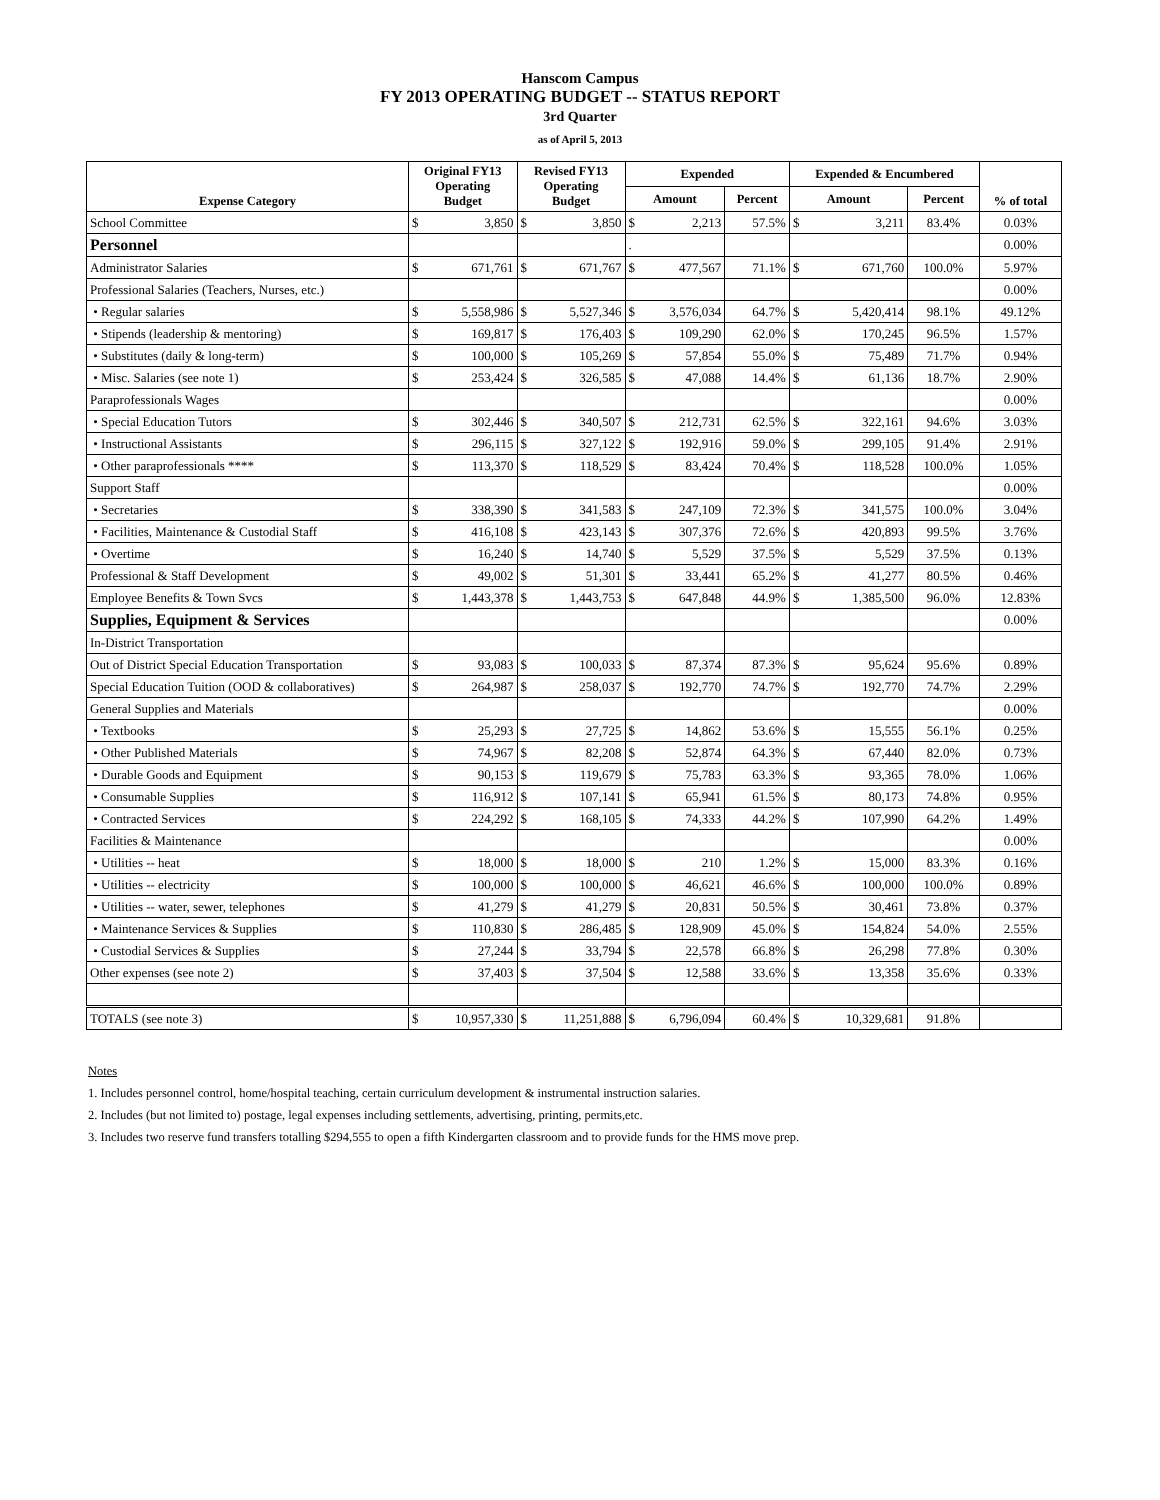Hanscom Campus
FY 2013 OPERATING BUDGET -- STATUS REPORT
3rd Quarter
as of April 5, 2013
| Expense Category | Original FY13 Operating Budget | | Revised FY13 Operating Budget | | Expended | | | Expended & Encumbered | | | % of total |
| --- | --- | --- | --- | --- | --- | --- | --- | --- | --- | --- | --- |
| | | | | | Amount | | Percent | Amount | | Percent | |
| School Committee | $ | 3,850 | $ | 3,850 | $ | 2,213 | 57.5% | $ | 3,211 | 83.4% | 0.03% |
| Personnel | | | | | . | | | | | | 0.00% |
| Administrator Salaries | $ | 671,761 | $ | 671,767 | $ | 477,567 | 71.1% | $ | 671,760 | 100.0% | 5.97% |
| Professional Salaries (Teachers, Nurses, etc.) | | | | | | | | | | | 0.00% |
| • Regular salaries | $ | 5,558,986 | $ | 5,527,346 | $ | 3,576,034 | 64.7% | $ | 5,420,414 | 98.1% | 49.12% |
| • Stipends (leadership & mentoring) | $ | 169,817 | $ | 176,403 | $ | 109,290 | 62.0% | $ | 170,245 | 96.5% | 1.57% |
| • Substitutes (daily & long-term) | $ | 100,000 | $ | 105,269 | $ | 57,854 | 55.0% | $ | 75,489 | 71.7% | 0.94% |
| • Misc. Salaries (see note 1) | $ | 253,424 | $ | 326,585 | $ | 47,088 | 14.4% | $ | 61,136 | 18.7% | 2.90% |
| Paraprofessionals Wages | | | | | | | | | | | 0.00% |
| • Special Education Tutors | $ | 302,446 | $ | 340,507 | $ | 212,731 | 62.5% | $ | 322,161 | 94.6% | 3.03% |
| • Instructional Assistants | $ | 296,115 | $ | 327,122 | $ | 192,916 | 59.0% | $ | 299,105 | 91.4% | 2.91% |
| • Other paraprofessionals **** | $ | 113,370 | $ | 118,529 | $ | 83,424 | 70.4% | $ | 118,528 | 100.0% | 1.05% |
| Support Staff | | | | | | | | | | | 0.00% |
| • Secretaries | $ | 338,390 | $ | 341,583 | $ | 247,109 | 72.3% | $ | 341,575 | 100.0% | 3.04% |
| • Facilities, Maintenance & Custodial Staff | $ | 416,108 | $ | 423,143 | $ | 307,376 | 72.6% | $ | 420,893 | 99.5% | 3.76% |
| • Overtime | $ | 16,240 | $ | 14,740 | $ | 5,529 | 37.5% | $ | 5,529 | 37.5% | 0.13% |
| Professional & Staff Development | $ | 49,002 | $ | 51,301 | $ | 33,441 | 65.2% | $ | 41,277 | 80.5% | 0.46% |
| Employee Benefits & Town Svcs | $ | 1,443,378 | $ | 1,443,753 | $ | 647,848 | 44.9% | $ | 1,385,500 | 96.0% | 12.83% |
| Supplies, Equipment & Services | | | | | | | | | | | 0.00% |
| In-District Transportation | | | | | | | | | | | |
| Out of District Special Education Transportation | $ | 93,083 | $ | 100,033 | $ | 87,374 | 87.3% | $ | 95,624 | 95.6% | 0.89% |
| Special Education Tuition (OOD & collaboratives) | $ | 264,987 | $ | 258,037 | $ | 192,770 | 74.7% | $ | 192,770 | 74.7% | 2.29% |
| General Supplies and Materials | | | | | | | | | | | 0.00% |
| • Textbooks | $ | 25,293 | $ | 27,725 | $ | 14,862 | 53.6% | $ | 15,555 | 56.1% | 0.25% |
| • Other Published Materials | $ | 74,967 | $ | 82,208 | $ | 52,874 | 64.3% | $ | 67,440 | 82.0% | 0.73% |
| • Durable Goods and Equipment | $ | 90,153 | $ | 119,679 | $ | 75,783 | 63.3% | $ | 93,365 | 78.0% | 1.06% |
| • Consumable Supplies | $ | 116,912 | $ | 107,141 | $ | 65,941 | 61.5% | $ | 80,173 | 74.8% | 0.95% |
| • Contracted Services | $ | 224,292 | $ | 168,105 | $ | 74,333 | 44.2% | $ | 107,990 | 64.2% | 1.49% |
| Facilities & Maintenance | | | | | | | | | | | 0.00% |
| • Utilities -- heat | $ | 18,000 | $ | 18,000 | $ | 210 | 1.2% | $ | 15,000 | 83.3% | 0.16% |
| • Utilities -- electricity | $ | 100,000 | $ | 100,000 | $ | 46,621 | 46.6% | $ | 100,000 | 100.0% | 0.89% |
| • Utilities -- water, sewer, telephones | $ | 41,279 | $ | 41,279 | $ | 20,831 | 50.5% | $ | 30,461 | 73.8% | 0.37% |
| • Maintenance Services & Supplies | $ | 110,830 | $ | 286,485 | $ | 128,909 | 45.0% | $ | 154,824 | 54.0% | 2.55% |
| • Custodial Services & Supplies | $ | 27,244 | $ | 33,794 | $ | 22,578 | 66.8% | $ | 26,298 | 77.8% | 0.30% |
| Other expenses (see note 2) | $ | 37,403 | $ | 37,504 | $ | 12,588 | 33.6% | $ | 13,358 | 35.6% | 0.33% |
| TOTALS (see note 3) | $ | 10,957,330 | $ | 11,251,888 | $ | 6,796,094 | 60.4% | $ | 10,329,681 | 91.8% | |
Notes
1. Includes personnel control, home/hospital teaching, certain curriculum development & instrumental instruction salaries.
2. Includes (but not limited to) postage, legal expenses including settlements, advertising, printing, permits,etc.
3. Includes two reserve fund transfers totalling $294,555 to open a fifth Kindergarten classroom and to provide funds for the HMS move prep.